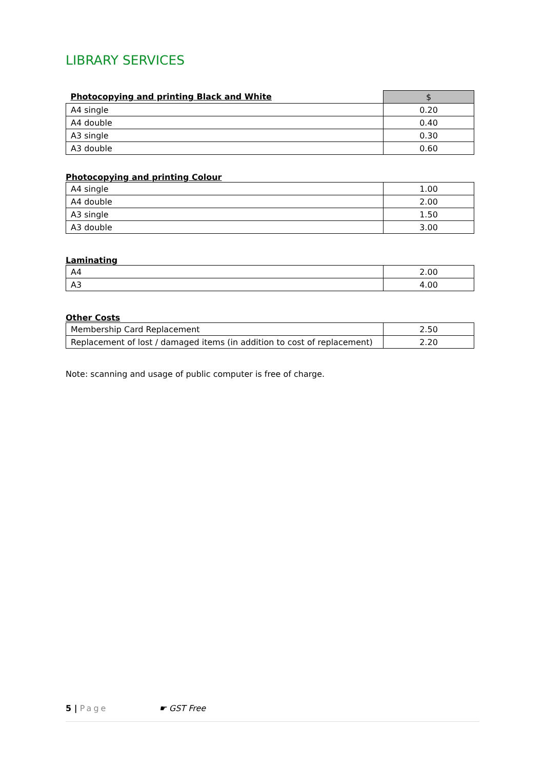LIBRARY SERVICES
| Photocopying and printing Black and White | $ |
| --- | --- |
| A4 single | 0.20 |
| A4 double | 0.40 |
| A3 single | 0.30 |
| A3 double | 0.60 |
Photocopying and printing Colour
| A4 single | 1.00 |
| A4 double | 2.00 |
| A3 single | 1.50 |
| A3 double | 3.00 |
Laminating
| A4 | 2.00 |
| A3 | 4.00 |
Other Costs
| Membership Card Replacement | 2.50 |
| Replacement of lost / damaged items (in addition to cost of replacement) | 2.20 |
Note: scanning and usage of public computer is free of charge.
5 | Page ☛ GST Free